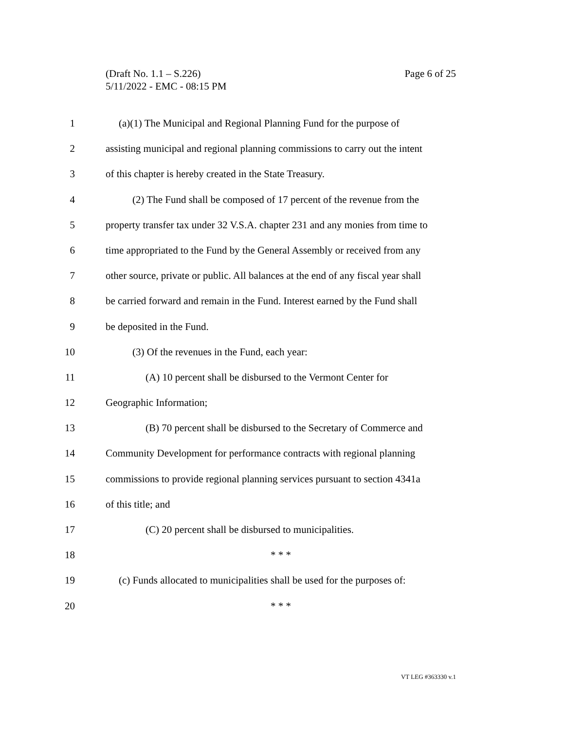Page 6 of 25 (Draft No. 1.1 – S.226)
5/11/2022 - EMC - 08:15 PM
1 (a)(1) The Municipal and Regional Planning Fund for the purpose of
2 assisting municipal and regional planning commissions to carry out the intent
3 of this chapter is hereby created in the State Treasury.
4 (2) The Fund shall be composed of 17 percent of the revenue from the
5 property transfer tax under 32 V.S.A. chapter 231 and any monies from time to
6 time appropriated to the Fund by the General Assembly or received from any
7 other source, private or public. All balances at the end of any fiscal year shall
8 be carried forward and remain in the Fund. Interest earned by the Fund shall
9 be deposited in the Fund.
10 (3) Of the revenues in the Fund, each year:
11 (A) 10 percent shall be disbursed to the Vermont Center for
12 Geographic Information;
13 (B) 70 percent shall be disbursed to the Secretary of Commerce and
14 Community Development for performance contracts with regional planning
15 commissions to provide regional planning services pursuant to section 4341a
16 of this title; and
17 (C) 20 percent shall be disbursed to municipalities.
18 * * *
19 (c) Funds allocated to municipalities shall be used for the purposes of:
20 * * *
VT LEG #363330 v.1